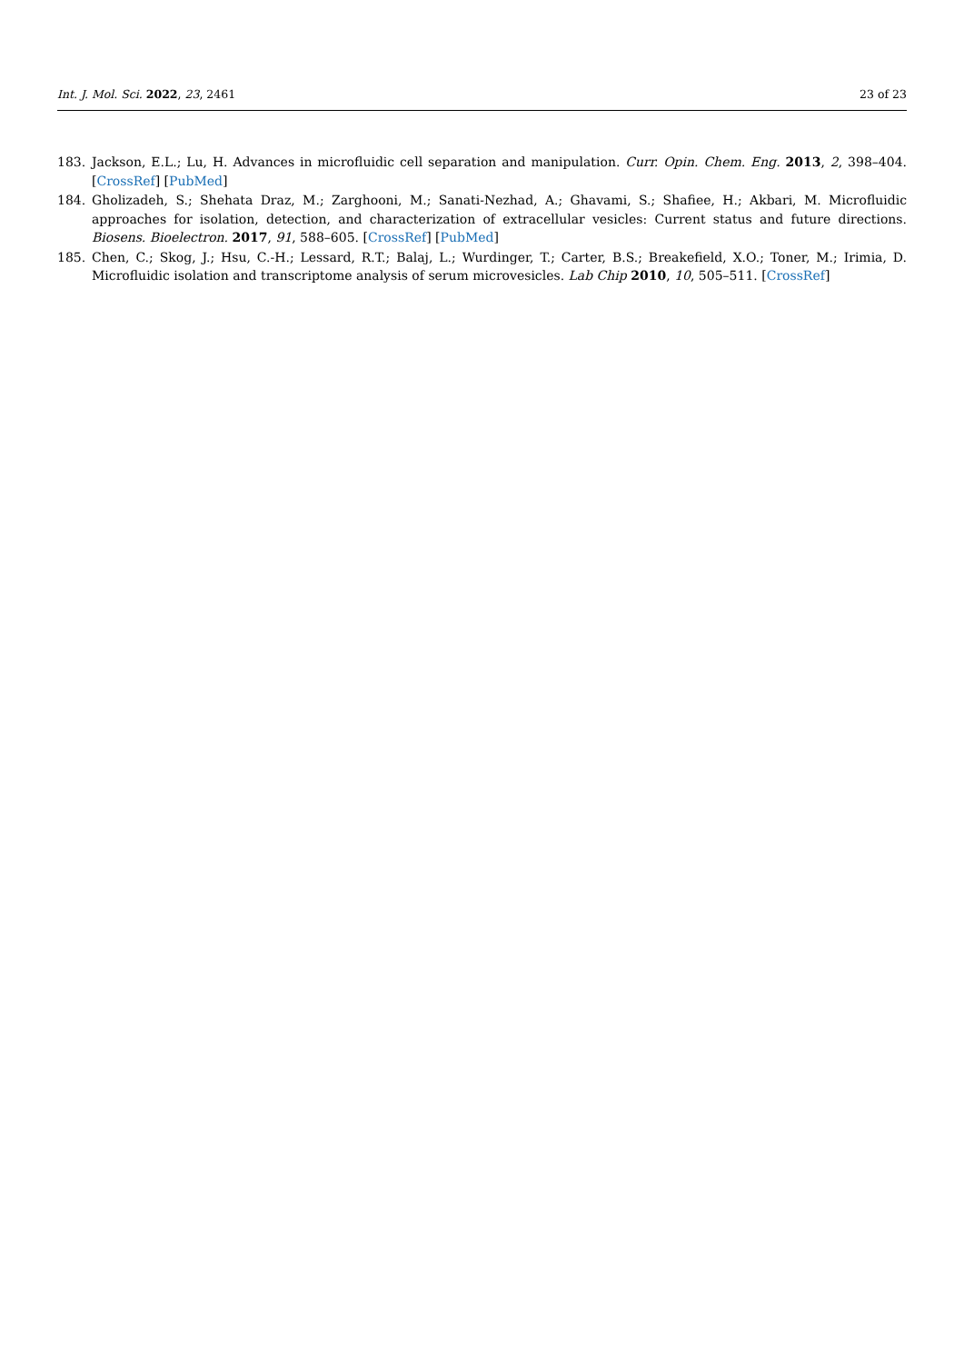Int. J. Mol. Sci. 2022, 23, 2461 23 of 23
183. Jackson, E.L.; Lu, H. Advances in microfluidic cell separation and manipulation. Curr. Opin. Chem. Eng. 2013, 2, 398–404. [CrossRef] [PubMed]
184. Gholizadeh, S.; Shehata Draz, M.; Zarghooni, M.; Sanati-Nezhad, A.; Ghavami, S.; Shafiee, H.; Akbari, M. Microfluidic approaches for isolation, detection, and characterization of extracellular vesicles: Current status and future directions. Biosens. Bioelectron. 2017, 91, 588–605. [CrossRef] [PubMed]
185. Chen, C.; Skog, J.; Hsu, C.-H.; Lessard, R.T.; Balaj, L.; Wurdinger, T.; Carter, B.S.; Breakefield, X.O.; Toner, M.; Irimia, D. Microfluidic isolation and transcriptome analysis of serum microvesicles. Lab Chip 2010, 10, 505–511. [CrossRef]